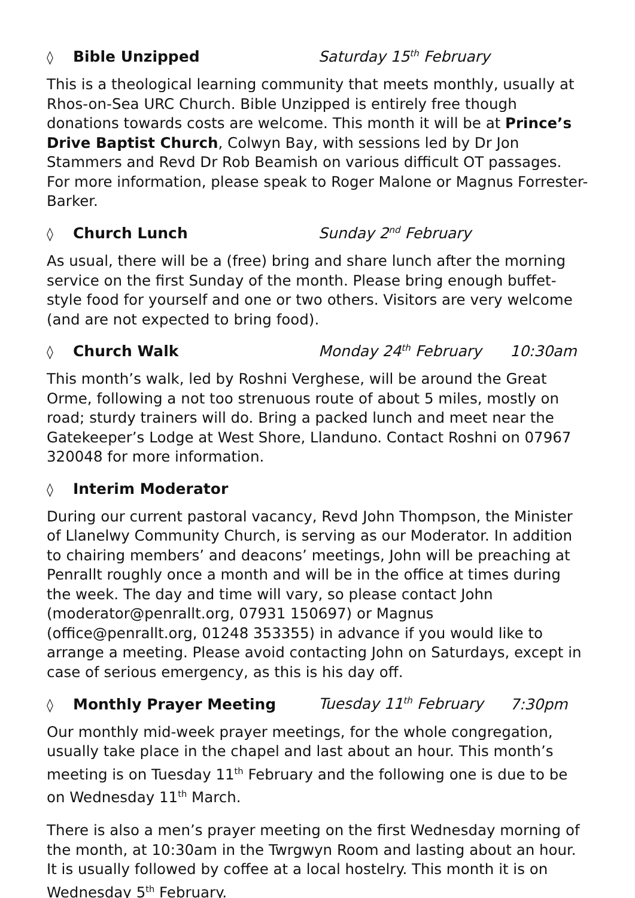◊ Bible Unzipped Saturday 15<sup>th</sup> February
This is a theological learning community that meets monthly, usually at Rhos-on-Sea URC Church. Bible Unzipped is entirely free though donations towards costs are welcome. This month it will be at Prince’s Drive Baptist Church, Colwyn Bay, with sessions led by Dr Jon Stammers and Revd Dr Rob Beamish on various difficult OT passages. For more information, please speak to Roger Malone or Magnus Forrester-Barker.
◊ Church Lunch Sunday 2<sup>nd</sup> February
As usual, there will be a (free) bring and share lunch after the morning service on the first Sunday of the month. Please bring enough buffet-style food for yourself and one or two others. Visitors are very welcome (and are not expected to bring food).
◊ Church Walk Monday 24<sup>th</sup> February 10:30am
This month’s walk, led by Roshni Verghese, will be around the Great Orme, following a not too strenuous route of about 5 miles, mostly on road; sturdy trainers will do. Bring a packed lunch and meet near the Gatekeeper’s Lodge at West Shore, Llanduno. Contact Roshni on 07967 320048 for more information.
◊ Interim Moderator
During our current pastoral vacancy, Revd John Thompson, the Minister of Llanelwy Community Church, is serving as our Moderator. In addition to chairing members’ and deacons’ meetings, John will be preaching at Penrallt roughly once a month and will be in the office at times during the week. The day and time will vary, so please contact John (moderator@penrallt.org, 07931 150697) or Magnus (office@penrallt.org, 01248 353355) in advance if you would like to arrange a meeting. Please avoid contacting John on Saturdays, except in case of serious emergency, as this is his day off.
◊ Monthly Prayer Meeting Tuesday 11<sup>th</sup> February 7:30pm
Our monthly mid-week prayer meetings, for the whole congregation, usually take place in the chapel and last about an hour. This month’s meeting is on Tuesday 11<sup>th</sup> February and the following one is due to be on Wednesday 11<sup>th</sup> March.
There is also a men’s prayer meeting on the first Wednesday morning of the month, at 10:30am in the Twrgwyn Room and lasting about an hour. It is usually followed by coffee at a local hostelry. This month it is on Wednesday 5<sup>th</sup> February.